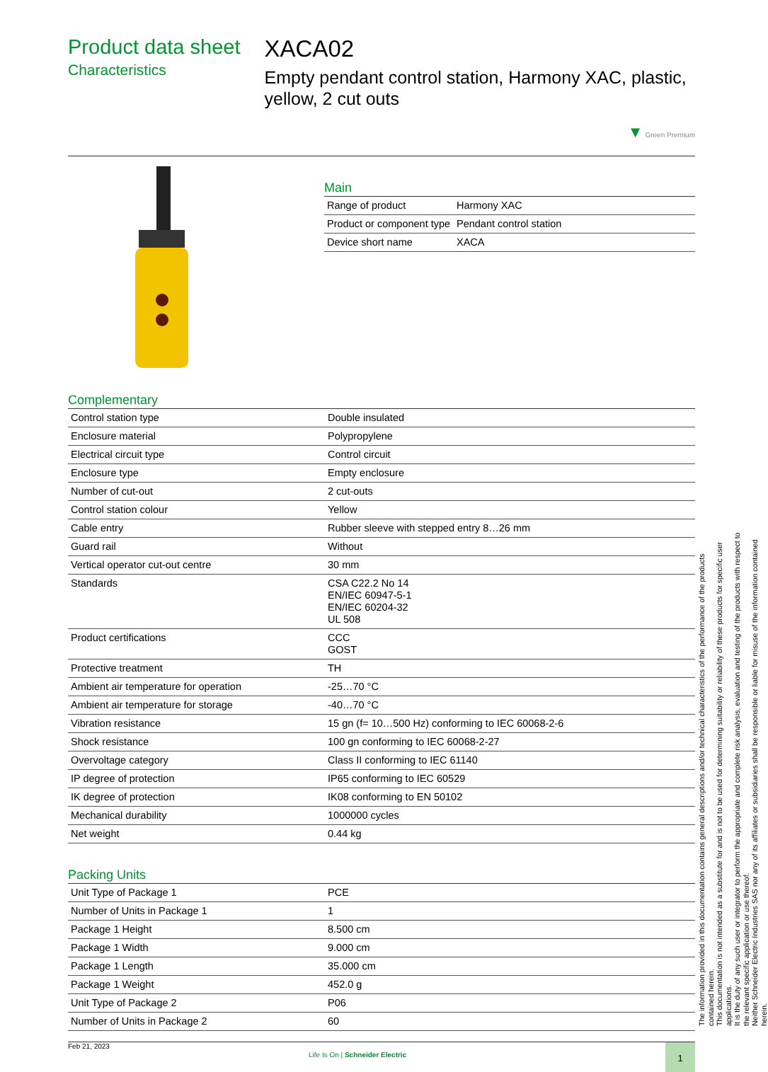Product data sheet
Characteristics
XACA02
Empty pendant control station, Harmony XAC, plastic, yellow, 2 cut outs
▼ Green Premium
Main
| Range of product | Harmony XAC |
| Product or component type | Pendant control station |
| Device short name | XACA |
Complementary
| Control station type | Double insulated |
| Enclosure material | Polypropylene |
| Electrical circuit type | Control circuit |
| Enclosure type | Empty enclosure |
| Number of cut-out | 2 cut-outs |
| Control station colour | Yellow |
| Cable entry | Rubber sleeve with stepped entry 8…26 mm |
| Guard rail | Without |
| Vertical operator cut-out centre | 30 mm |
| Standards | CSA C22.2 No 14 EN/IEC 60947-5-1 EN/IEC 60204-32 UL 508 |
| Product certifications | CCC GOST |
| Protective treatment | TH |
| Ambient air temperature for operation | -25…70 °C |
| Ambient air temperature for storage | -40…70 °C |
| Vibration resistance | 15 gn (f= 10…500 Hz) conforming to IEC 60068-2-6 |
| Shock resistance | 100 gn conforming to IEC 60068-2-27 |
| Overvoltage category | Class II conforming to IEC 61140 |
| IP degree of protection | IP65 conforming to IEC 60529 |
| IK degree of protection | IK08 conforming to EN 50102 |
| Mechanical durability | 1000000 cycles |
| Net weight | 0.44 kg |
Packing Units
| Unit Type of Package 1 | PCE |
| Number of Units in Package 1 | 1 |
| Package 1 Height | 8.500 cm |
| Package 1 Width | 9.000 cm |
| Package 1 Length | 35.000 cm |
| Package 1 Weight | 452.0 g |
| Unit Type of Package 2 | P06 |
| Number of Units in Package 2 | 60 |
Feb 21, 2023
Life Is On | Schneider Electric
1
The information provided in this documentation contains general descriptions and/or technical characteristics of the performance of the products contained herein.
This documentation is not intended as a substitute for and is not to be used for determining suitability or reliability of these products for specific user applications.
It is the duty of any such user or integrator to perform the appropriate and complete risk analysis, evaluation and testing of the products with respect to the relevant specific application or use thereof.
Neither Schneider Electric Industries SAS nor any of its affiliates or subsidiaries shall be responsible or liable for misuse of the information contained herein.